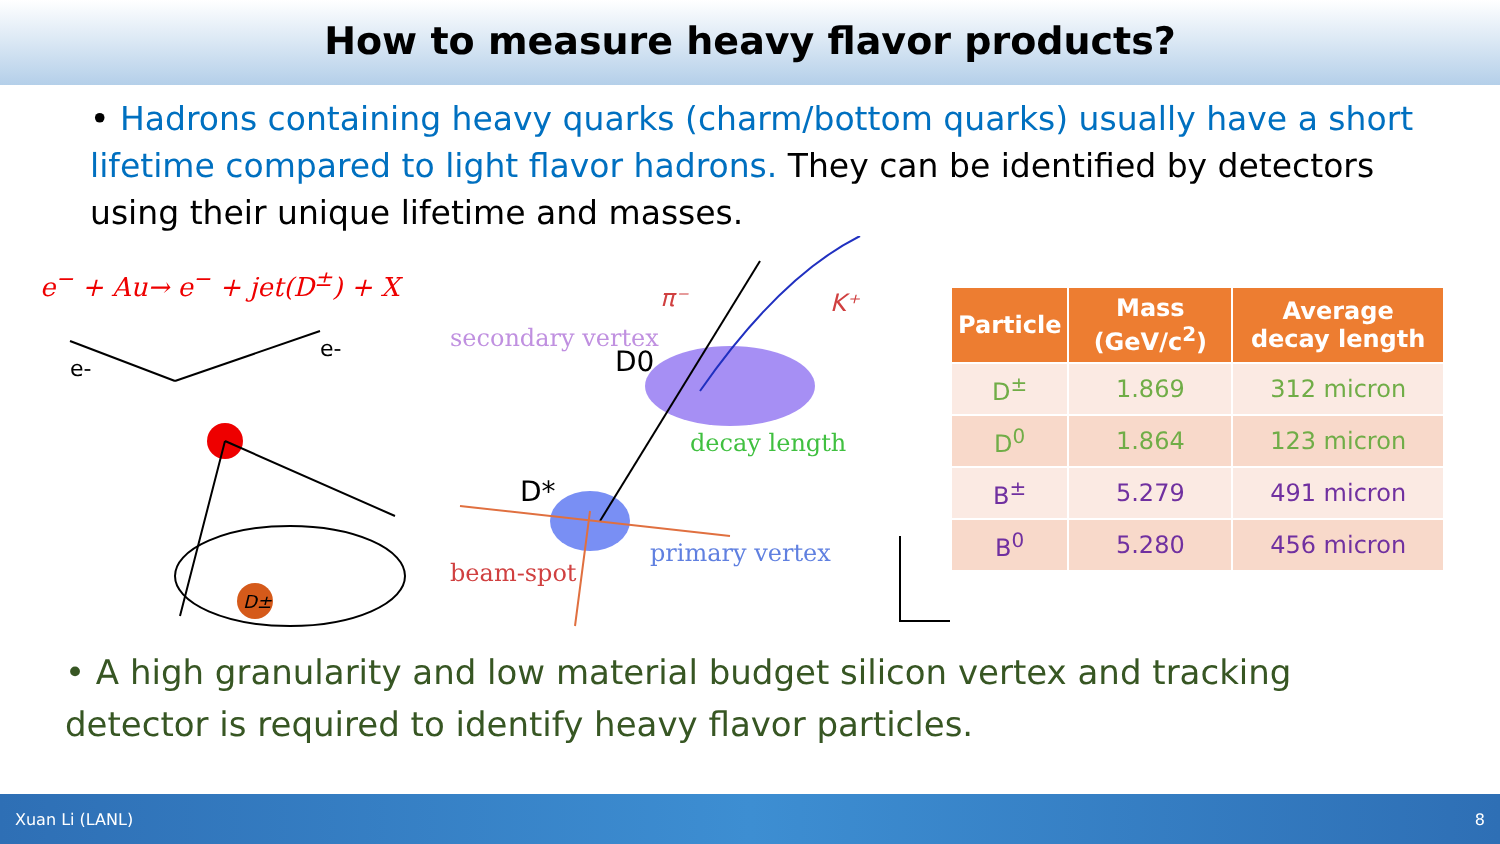How to measure heavy flavor products?
• Hadrons containing heavy quarks (charm/bottom quarks) usually have a short lifetime compared to light flavor hadrons. They can be identified by detectors using their unique lifetime and masses.
e<sup>−</sup> + Au→ e<sup>−</sup> + jet(D<sup>±</sup>) + X
e-
e-
D±
secondary vertex
D0
D*
decay length
beam-spot
primary vertex
π⁻
K⁺
| Particle | Mass (GeV/c<sup>2</sup>) | Average decay length |
| --- | --- | --- |
| D<sup>±</sup> | 1.869 | 312 micron |
| D<sup>0</sup> | 1.864 | 123 micron |
| B<sup>±</sup> | 5.279 | 491 micron |
| B<sup>0</sup> | 5.280 | 456 micron |
• A high granularity and low material budget silicon vertex and tracking detector is required to identify heavy flavor particles.
Xuan Li (LANL) 8